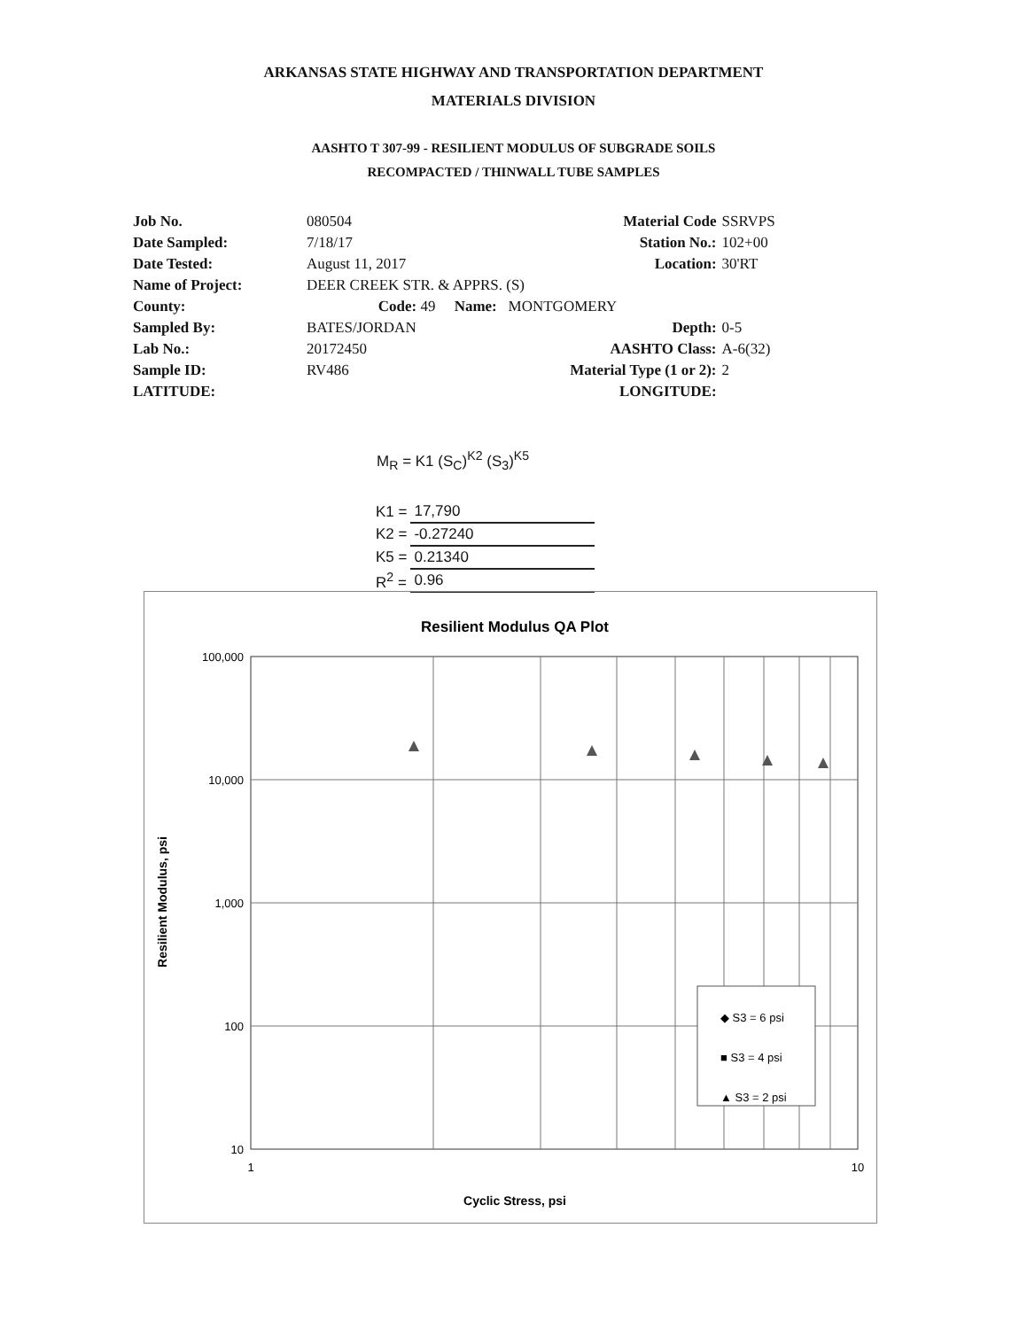ARKANSAS STATE HIGHWAY AND TRANSPORTATION DEPARTMENT
MATERIALS DIVISION
AASHTO T 307-99 - RESILIENT MODULUS OF SUBGRADE SOILS
RECOMPACTED / THINWALL TUBE SAMPLES
| Job No. | 080504 | Material Code | SSRVPS |
| Date Sampled: | 7/18/17 | Station No.: | 102+00 |
| Date Tested: | August 11, 2017 | Location: | 30'RT |
| Name of Project: | DEER CREEK STR. & APPRS. (S) | | |
| County: | Code: 49 Name: MONTGOMERY | | |
| Sampled By: | BATES/JORDAN | Depth: | 0-5 |
| Lab No.: | 20172450 | AASHTO Class: | A-6(32) |
| Sample ID: | RV486 | Material Type (1 or 2): | 2 |
| LATITUDE: | | LONGITUDE: | |
M<sub>R</sub> = K1 (S<sub>C</sub>)<sup>K2</sup> (S<sub>3</sub>)<sup>K5</sup>
| K1 = | 17,790 |
| K2 = | -0.27240 |
| K5 = | 0.21340 |
| R<sup>2</sup> = | 0.96 |
Resilient Modulus QA Plot
100,000
10,000
1,000
100
10
1
10
Cyclic Stress, psi
Resilient Modulus, psi
◆ S3 = 6 psi
■ S3 = 4 psi
▲ S3 = 2 psi